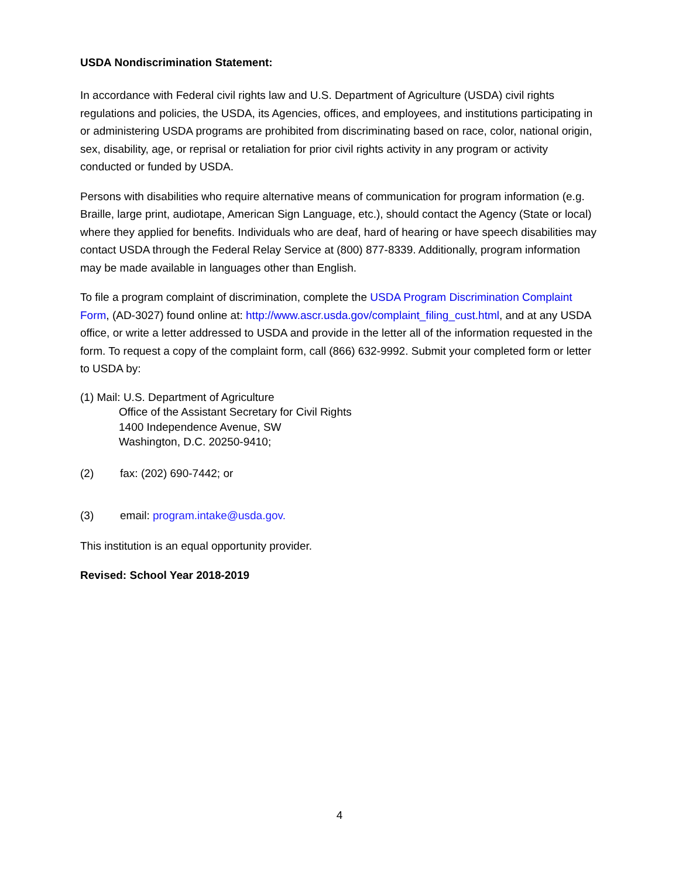USDA Nondiscrimination Statement:
In accordance with Federal civil rights law and U.S. Department of Agriculture (USDA) civil rights regulations and policies, the USDA, its Agencies, offices, and employees, and institutions participating in or administering USDA programs are prohibited from discriminating based on race, color, national origin, sex, disability, age, or reprisal or retaliation for prior civil rights activity in any program or activity conducted or funded by USDA.
Persons with disabilities who require alternative means of communication for program information (e.g. Braille, large print, audiotape, American Sign Language, etc.), should contact the Agency (State or local) where they applied for benefits. Individuals who are deaf, hard of hearing or have speech disabilities may contact USDA through the Federal Relay Service at (800) 877-8339. Additionally, program information may be made available in languages other than English.
To file a program complaint of discrimination, complete the USDA Program Discrimination Complaint Form, (AD-3027) found online at: http://www.ascr.usda.gov/complaint_filing_cust.html, and at any USDA office, or write a letter addressed to USDA and provide in the letter all of the information requested in the form. To request a copy of the complaint form, call (866) 632-9992. Submit your completed form or letter to USDA by:
(1) Mail: U.S. Department of Agriculture
Office of the Assistant Secretary for Civil Rights
1400 Independence Avenue, SW
Washington, D.C. 20250-9410;
(2) fax: (202) 690-7442; or
(3) email: program.intake@usda.gov.
This institution is an equal opportunity provider.
Revised: School Year 2018-2019
4